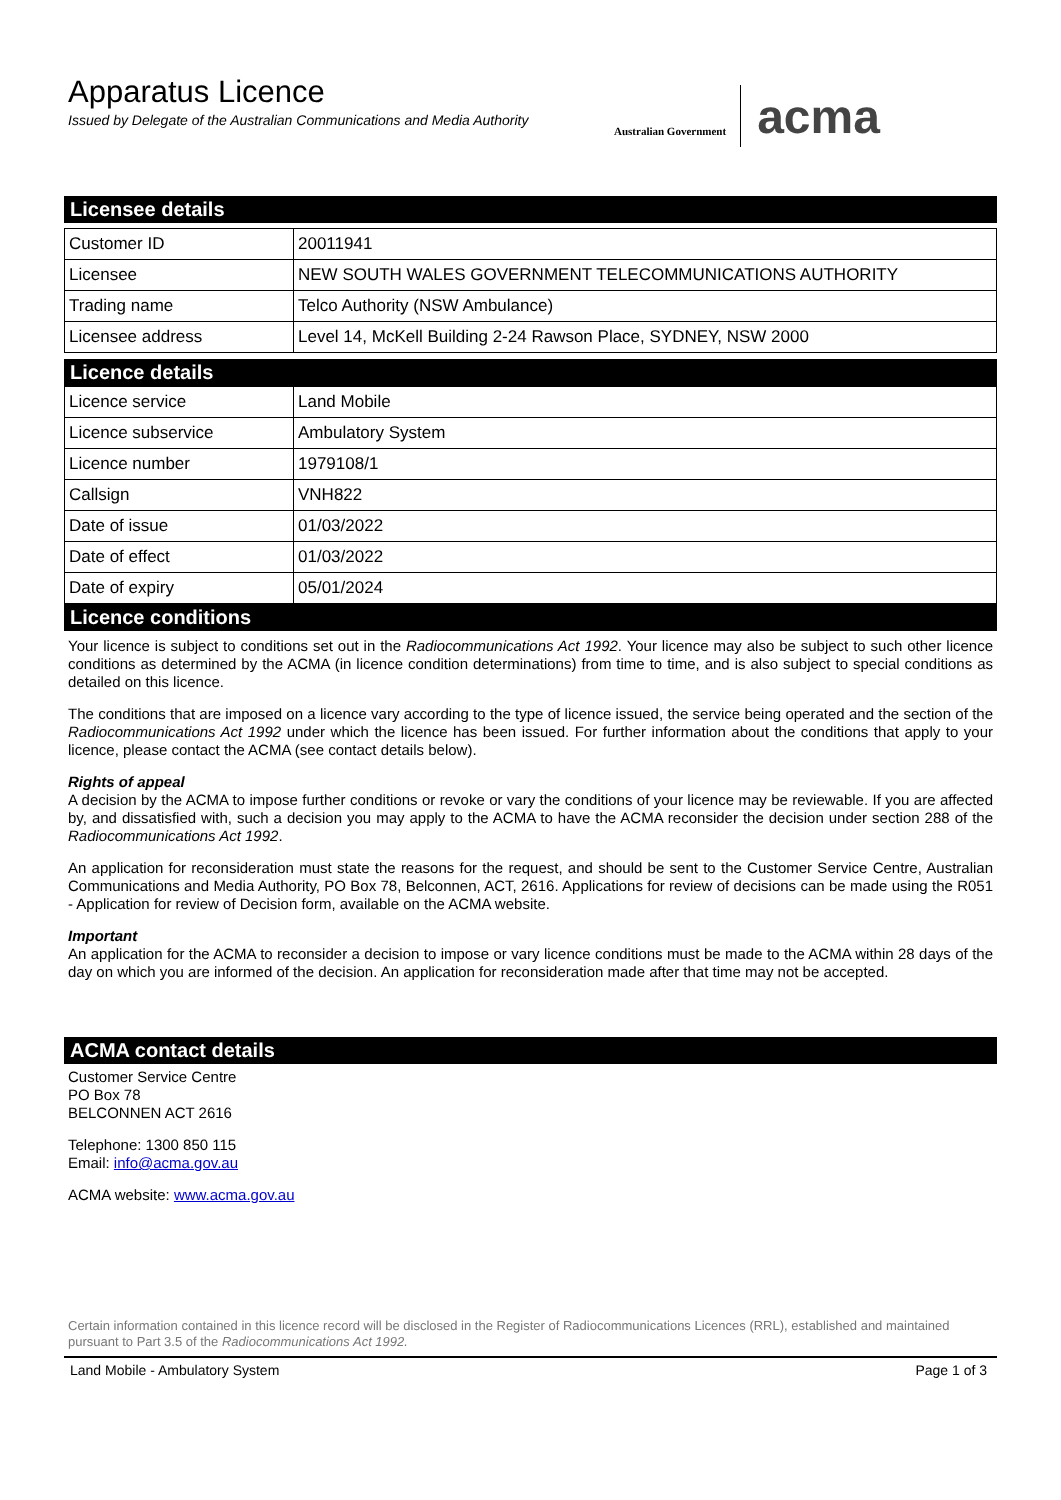Apparatus Licence
Issued by Delegate of the Australian Communications and Media Authority
Australian Government
acma
Licensee details
| Customer ID | 20011941 |
| Licensee | NEW SOUTH WALES GOVERNMENT TELECOMMUNICATIONS AUTHORITY |
| Trading name | Telco Authority (NSW Ambulance) |
| Licensee address | Level 14, McKell Building 2-24 Rawson Place, SYDNEY, NSW 2000 |
Licence details
| Licence service | Land Mobile |
| Licence subservice | Ambulatory System |
| Licence number | 1979108/1 |
| Callsign | VNH822 |
| Date of issue | 01/03/2022 |
| Date of effect | 01/03/2022 |
| Date of expiry | 05/01/2024 |
Licence conditions
Your licence is subject to conditions set out in the Radiocommunications Act 1992. Your licence may also be subject to such other licence conditions as determined by the ACMA (in licence condition determinations) from time to time, and is also subject to special conditions as detailed on this licence.
The conditions that are imposed on a licence vary according to the type of licence issued, the service being operated and the section of the Radiocommunications Act 1992 under which the licence has been issued. For further information about the conditions that apply to your licence, please contact the ACMA (see contact details below).
Rights of appeal
A decision by the ACMA to impose further conditions or revoke or vary the conditions of your licence may be reviewable. If you are affected by, and dissatisfied with, such a decision you may apply to the ACMA to have the ACMA reconsider the decision under section 288 of the Radiocommunications Act 1992.
An application for reconsideration must state the reasons for the request, and should be sent to the Customer Service Centre, Australian Communications and Media Authority, PO Box 78, Belconnen, ACT, 2616. Applications for review of decisions can be made using the R051 - Application for review of Decision form, available on the ACMA website.
Important
An application for the ACMA to reconsider a decision to impose or vary licence conditions must be made to the ACMA within 28 days of the day on which you are informed of the decision. An application for reconsideration made after that time may not be accepted.
ACMA contact details
Customer Service Centre
PO Box 78
BELCONNEN ACT 2616
Telephone: 1300 850 115
Email: info@acma.gov.au
ACMA website: www.acma.gov.au
Certain information contained in this licence record will be disclosed in the Register of Radiocommunications Licences (RRL), established and maintained pursuant to Part 3.5 of the Radiocommunications Act 1992.
Land Mobile - Ambulatory System Page 1 of 3